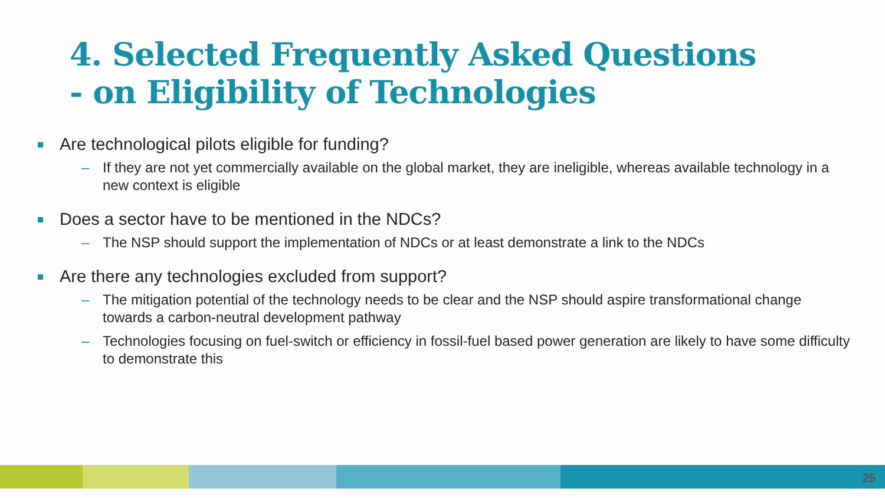4. Selected Frequently Asked Questions
- on Eligibility of Technologies
Are technological pilots eligible for funding?
– If they are not yet commercially available on the global market, they are ineligible, whereas available technology in a new context is eligible
Does a sector have to be mentioned in the NDCs?
– The NSP should support the implementation of NDCs or at least demonstrate a link to the NDCs
Are there any technologies excluded from support?
– The mitigation potential of the technology needs to be clear and the NSP should aspire transformational change towards a carbon-neutral development pathway
– Technologies focusing on fuel-switch or efficiency in fossil-fuel based power generation are likely to have some difficulty to demonstrate this
25